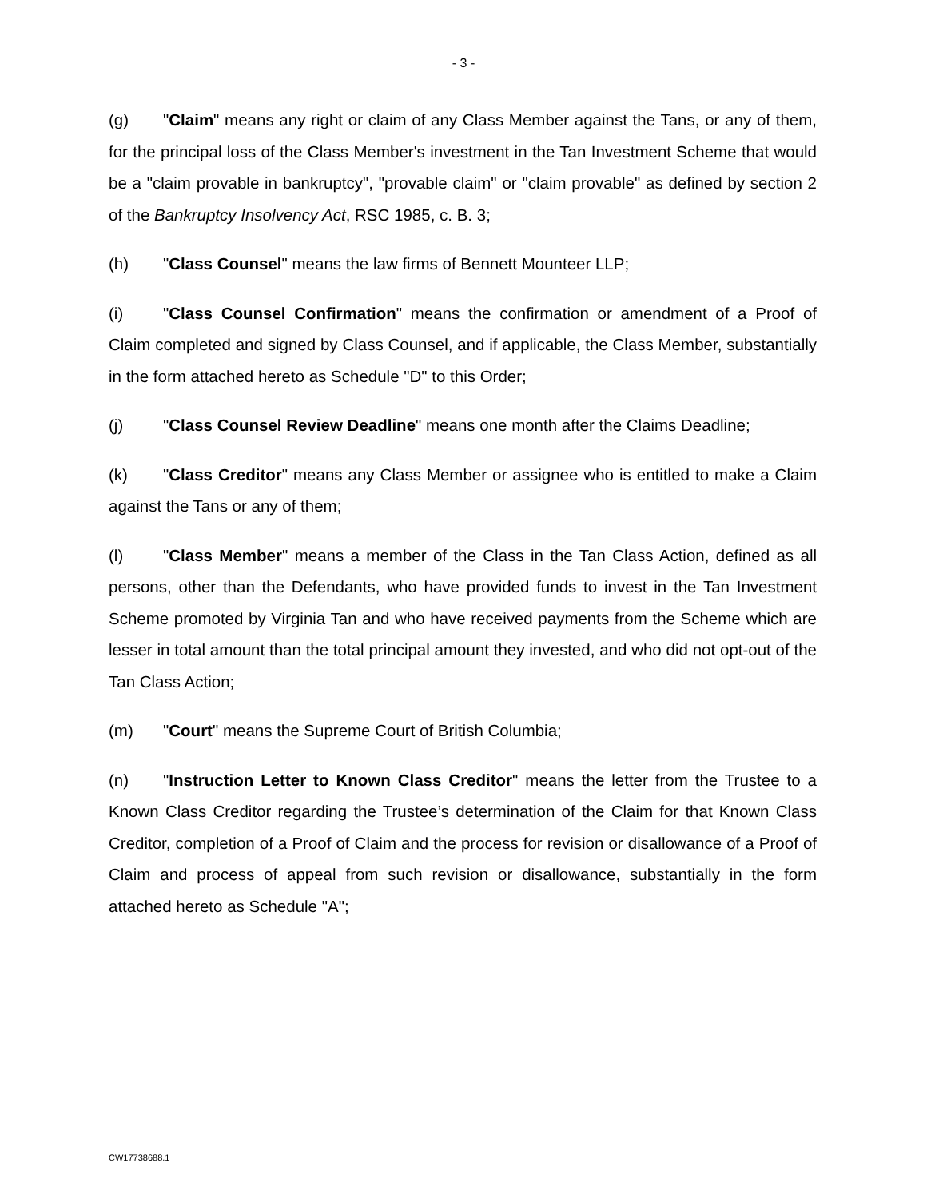- 3 -
(g) "Claim" means any right or claim of any Class Member against the Tans, or any of them, for the principal loss of the Class Member's investment in the Tan Investment Scheme that would be a "claim provable in bankruptcy", "provable claim" or "claim provable" as defined by section 2 of the Bankruptcy Insolvency Act, RSC 1985, c. B. 3;
(h) "Class Counsel" means the law firms of Bennett Mounteer LLP;
(i) "Class Counsel Confirmation" means the confirmation or amendment of a Proof of Claim completed and signed by Class Counsel, and if applicable, the Class Member, substantially in the form attached hereto as Schedule "D" to this Order;
(j) "Class Counsel Review Deadline" means one month after the Claims Deadline;
(k) "Class Creditor" means any Class Member or assignee who is entitled to make a Claim against the Tans or any of them;
(l) "Class Member" means a member of the Class in the Tan Class Action, defined as all persons, other than the Defendants, who have provided funds to invest in the Tan Investment Scheme promoted by Virginia Tan and who have received payments from the Scheme which are lesser in total amount than the total principal amount they invested, and who did not opt-out of the Tan Class Action;
(m) "Court" means the Supreme Court of British Columbia;
(n) "Instruction Letter to Known Class Creditor" means the letter from the Trustee to a Known Class Creditor regarding the Trustee’s determination of the Claim for that Known Class Creditor, completion of a Proof of Claim and the process for revision or disallowance of a Proof of Claim and process of appeal from such revision or disallowance, substantially in the form attached hereto as Schedule "A";
CW17738688.1